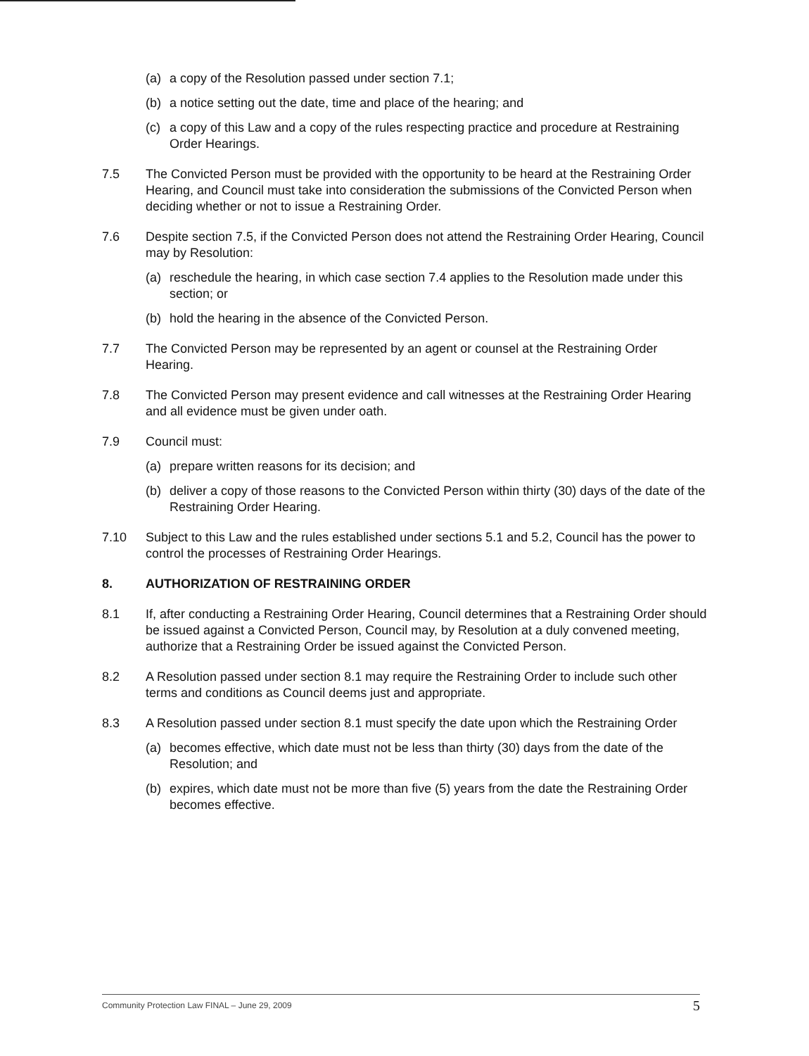(a) a copy of the Resolution passed under section 7.1;
(b) a notice setting out the date, time and place of the hearing; and
(c) a copy of this Law and a copy of the rules respecting practice and procedure at Restraining Order Hearings.
7.5 The Convicted Person must be provided with the opportunity to be heard at the Restraining Order Hearing, and Council must take into consideration the submissions of the Convicted Person when deciding whether or not to issue a Restraining Order.
7.6 Despite section 7.5, if the Convicted Person does not attend the Restraining Order Hearing, Council may by Resolution:
(a) reschedule the hearing, in which case section 7.4 applies to the Resolution made under this section; or
(b) hold the hearing in the absence of the Convicted Person.
7.7 The Convicted Person may be represented by an agent or counsel at the Restraining Order Hearing.
7.8 The Convicted Person may present evidence and call witnesses at the Restraining Order Hearing and all evidence must be given under oath.
7.9 Council must:
(a) prepare written reasons for its decision; and
(b) deliver a copy of those reasons to the Convicted Person within thirty (30) days of the date of the Restraining Order Hearing.
7.10 Subject to this Law and the rules established under sections 5.1 and 5.2, Council has the power to control the processes of Restraining Order Hearings.
8. AUTHORIZATION OF RESTRAINING ORDER
8.1 If, after conducting a Restraining Order Hearing, Council determines that a Restraining Order should be issued against a Convicted Person, Council may, by Resolution at a duly convened meeting, authorize that a Restraining Order be issued against the Convicted Person.
8.2 A Resolution passed under section 8.1 may require the Restraining Order to include such other terms and conditions as Council deems just and appropriate.
8.3 A Resolution passed under section 8.1 must specify the date upon which the Restraining Order
(a) becomes effective, which date must not be less than thirty (30) days from the date of the Resolution; and
(b) expires, which date must not be more than five (5) years from the date the Restraining Order becomes effective.
Community Protection Law FINAL – June 29, 2009 5